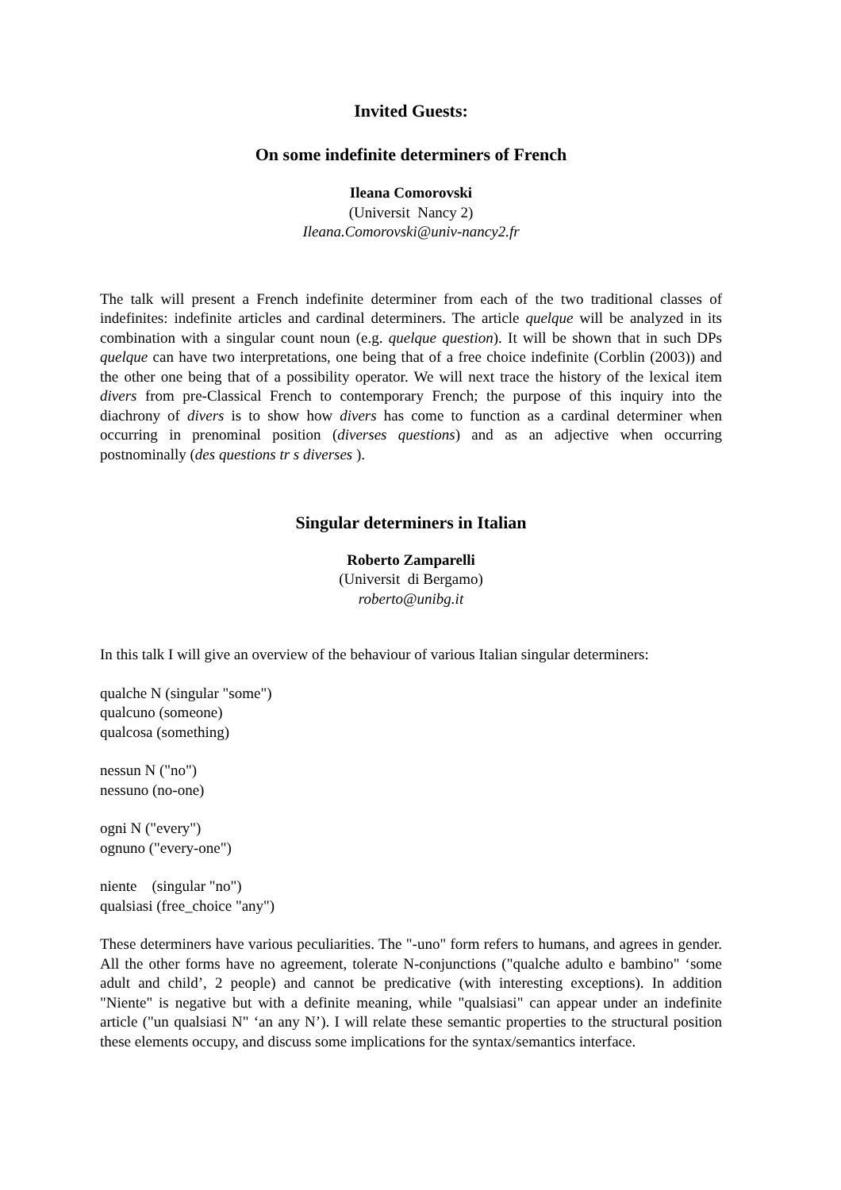Invited Guests:
On some indefinite determiners of French
Ileana Comorovski
(Universit Nancy 2)
Ileana.Comorovski@univ-nancy2.fr
The talk will present a French indefinite determiner from each of the two traditional classes of indefinites: indefinite articles and cardinal determiners. The article quelque will be analyzed in its combination with a singular count noun (e.g. quelque question). It will be shown that in such DPs quelque can have two interpretations, one being that of a free choice indefinite (Corblin (2003)) and the other one being that of a possibility operator. We will next trace the history of the lexical item divers from pre-Classical French to contemporary French; the purpose of this inquiry into the diachrony of divers is to show how divers has come to function as a cardinal determiner when occurring in prenominal position (diverses questions) and as an adjective when occurring postnominally (des questions tr s diverses ).
Singular determiners in Italian
Roberto Zamparelli
(Universit di Bergamo)
roberto@unibg.it
In this talk I will give an overview of the behaviour of various Italian singular determiners:
qualche N (singular "some")
qualcuno (someone)
qualcosa (something)
nessun N ("no")
nessuno (no-one)
ogni N ("every")
ognuno ("every-one")
niente (singular "no")
qualsiasi (free_choice "any")
These determiners have various peculiarities. The "-uno" form refers to humans, and agrees in gender. All the other forms have no agreement, tolerate N-conjunctions ("qualche adulto e bambino" ‘some adult and child’, 2 people) and cannot be predicative (with interesting exceptions). In addition "Niente" is negative but with a definite meaning, while "qualsiasi" can appear under an indefinite article ("un qualsiasi N" ‘an any N’). I will relate these semantic properties to the structural position these elements occupy, and discuss some implications for the syntax/semantics interface.